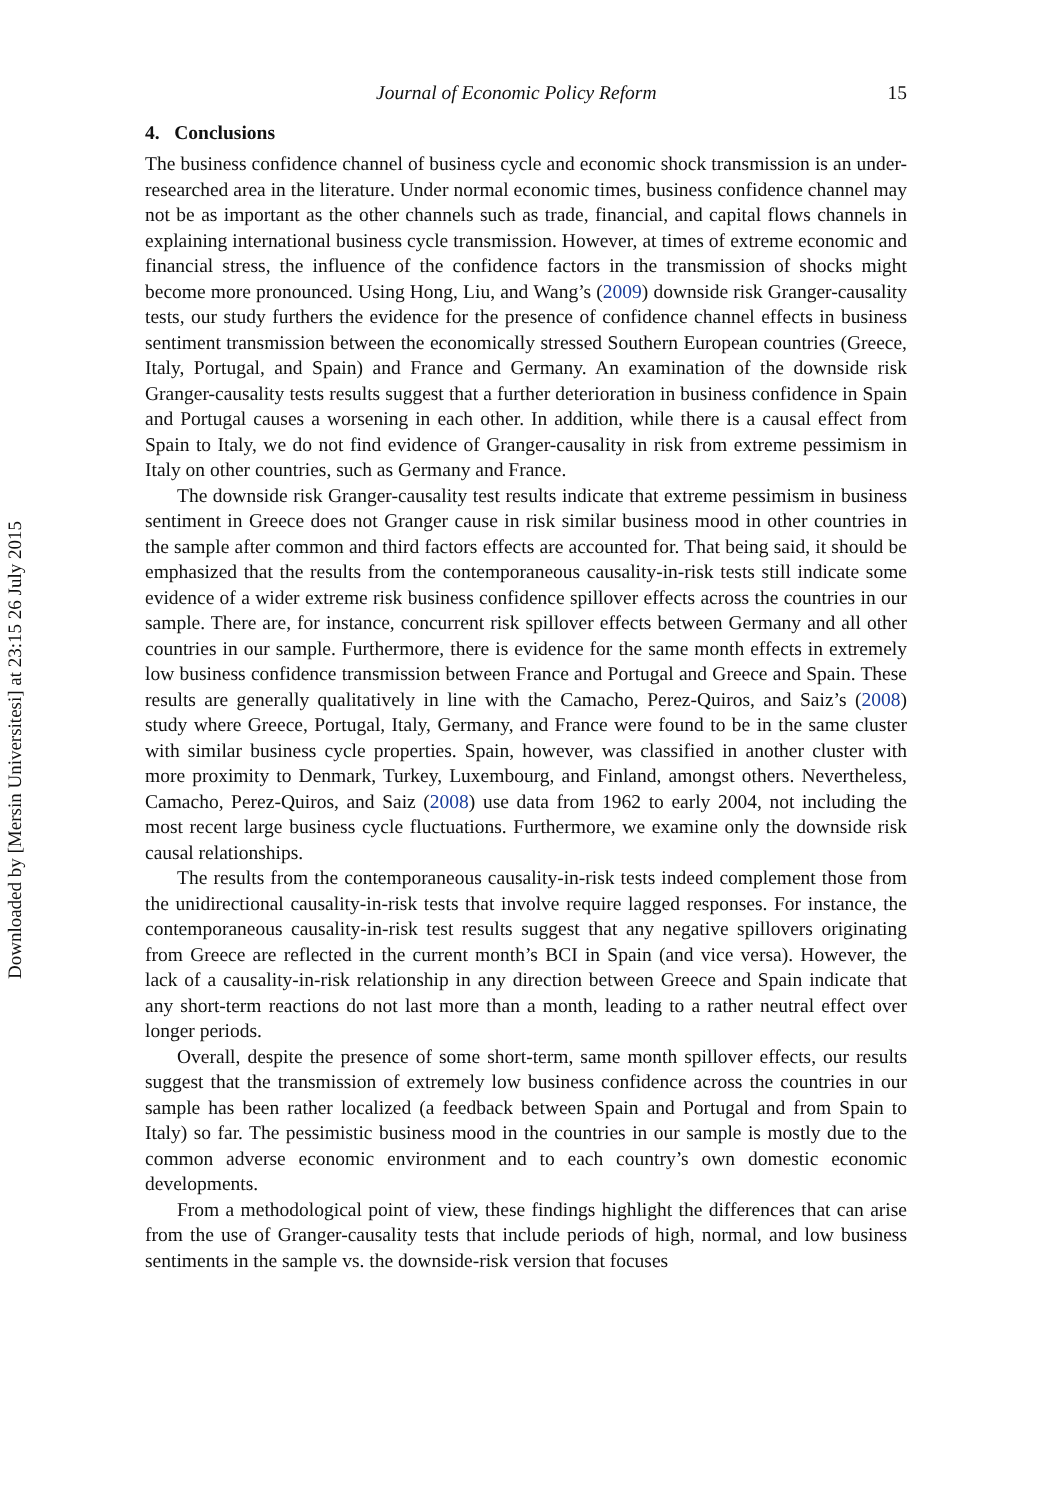Downloaded by [Mersin Universitesi] at 23:15 26 July 2015
Journal of Economic Policy Reform 15
4. Conclusions
The business confidence channel of business cycle and economic shock transmission is an under-researched area in the literature. Under normal economic times, business confidence channel may not be as important as the other channels such as trade, financial, and capital flows channels in explaining international business cycle transmission. However, at times of extreme economic and financial stress, the influence of the confidence factors in the transmission of shocks might become more pronounced. Using Hong, Liu, and Wang’s (2009) downside risk Granger-causality tests, our study furthers the evidence for the presence of confidence channel effects in business sentiment transmission between the economically stressed Southern European countries (Greece, Italy, Portugal, and Spain) and France and Germany. An examination of the downside risk Granger-causality tests results suggest that a further deterioration in business confidence in Spain and Portugal causes a worsening in each other. In addition, while there is a causal effect from Spain to Italy, we do not find evidence of Granger-causality in risk from extreme pessimism in Italy on other countries, such as Germany and France.
The downside risk Granger-causality test results indicate that extreme pessimism in business sentiment in Greece does not Granger cause in risk similar business mood in other countries in the sample after common and third factors effects are accounted for. That being said, it should be emphasized that the results from the contemporaneous causality-in-risk tests still indicate some evidence of a wider extreme risk business confidence spillover effects across the countries in our sample. There are, for instance, concurrent risk spillover effects between Germany and all other countries in our sample. Furthermore, there is evidence for the same month effects in extremely low business confidence transmission between France and Portugal and Greece and Spain. These results are generally qualitatively in line with the Camacho, Perez-Quiros, and Saiz’s (2008) study where Greece, Portugal, Italy, Germany, and France were found to be in the same cluster with similar business cycle properties. Spain, however, was classified in another cluster with more proximity to Denmark, Turkey, Luxembourg, and Finland, amongst others. Nevertheless, Camacho, Perez-Quiros, and Saiz (2008) use data from 1962 to early 2004, not including the most recent large business cycle fluctuations. Furthermore, we examine only the downside risk causal relationships.
The results from the contemporaneous causality-in-risk tests indeed complement those from the unidirectional causality-in-risk tests that involve require lagged responses. For instance, the contemporaneous causality-in-risk test results suggest that any negative spillovers originating from Greece are reflected in the current month’s BCI in Spain (and vice versa). However, the lack of a causality-in-risk relationship in any direction between Greece and Spain indicate that any short-term reactions do not last more than a month, leading to a rather neutral effect over longer periods.
Overall, despite the presence of some short-term, same month spillover effects, our results suggest that the transmission of extremely low business confidence across the countries in our sample has been rather localized (a feedback between Spain and Portugal and from Spain to Italy) so far. The pessimistic business mood in the countries in our sample is mostly due to the common adverse economic environment and to each country’s own domestic economic developments.
From a methodological point of view, these findings highlight the differences that can arise from the use of Granger-causality tests that include periods of high, normal, and low business sentiments in the sample vs. the downside-risk version that focuses